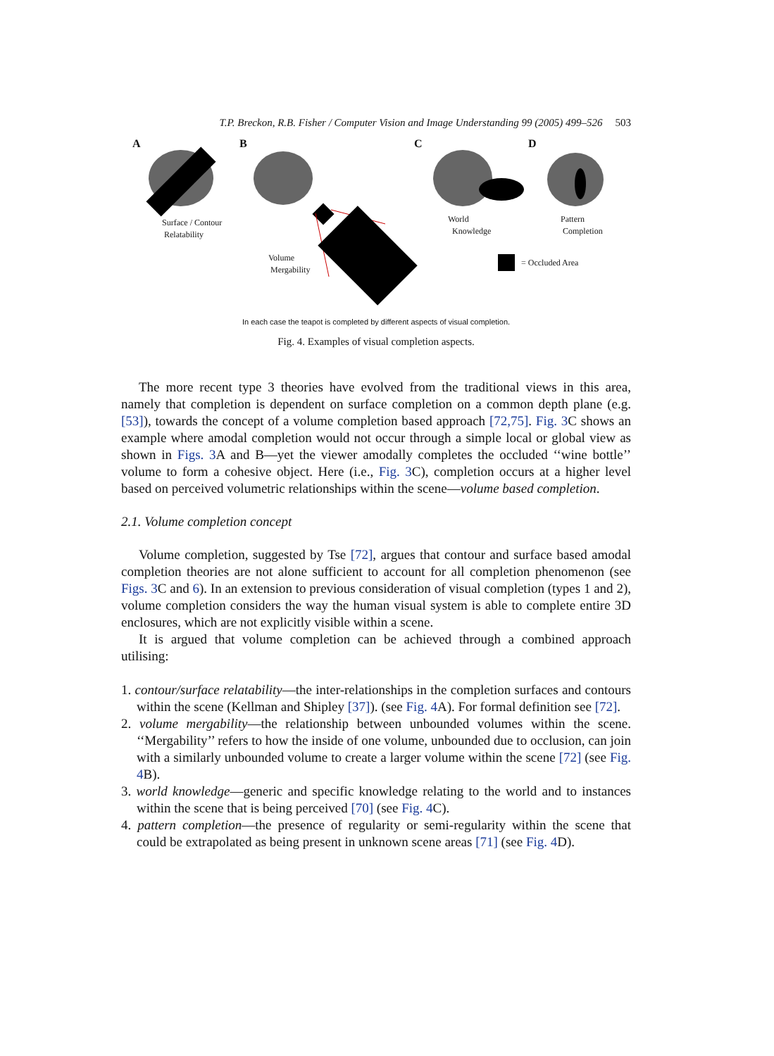T.P. Breckon, R.B. Fisher / Computer Vision and Image Understanding 99 (2005) 499–526 503
A B C D
Surface / Contour
Relatability
Volume
Mergability
World
Knowledge
Pattern
Completion
= Occluded Area
In each case the teapot is completed by different aspects of visual completion.
Fig. 4. Examples of visual completion aspects.
The more recent type 3 theories have evolved from the traditional views in this area, namely that completion is dependent on surface completion on a common depth plane (e.g. [53]), towards the concept of a volume completion based approach [72,75]. Fig. 3 C shows an example where amodal completion would not occur through a simple local or global view as shown in Figs. 3 A and B—yet the viewer amodally completes the occluded ‘‘wine bottle’’ volume to form a cohesive object. Here (i.e., Fig. 3 C), completion occurs at a higher level based on perceived volumetric relationships within the scene—volume based completion.
2.1. Volume completion concept
Volume completion, suggested by Tse [72], argues that contour and surface based amodal completion theories are not alone sufficient to account for all completion phenomenon (see Figs. 3 C and 6). In an extension to previous consideration of visual completion (types 1 and 2), volume completion considers the way the human visual system is able to complete entire 3D enclosures, which are not explicitly visible within a scene.
It is argued that volume completion can be achieved through a combined approach utilising:
1. contour/surface relatability—the inter-relationships in the completion surfaces and contours within the scene (Kellman and Shipley [37]). (see Fig. 4 A). For formal definition see [72].
2. volume mergability—the relationship between unbounded volumes within the scene. ‘‘Mergability’’ refers to how the inside of one volume, unbounded due to occlusion, can join with a similarly unbounded volume to create a larger volume within the scene [72] (see Fig. 4 B).
3. world knowledge—generic and specific knowledge relating to the world and to instances within the scene that is being perceived [70] (see Fig. 4 C).
4. pattern completion—the presence of regularity or semi-regularity within the scene that could be extrapolated as being present in unknown scene areas [71] (see Fig. 4 D).